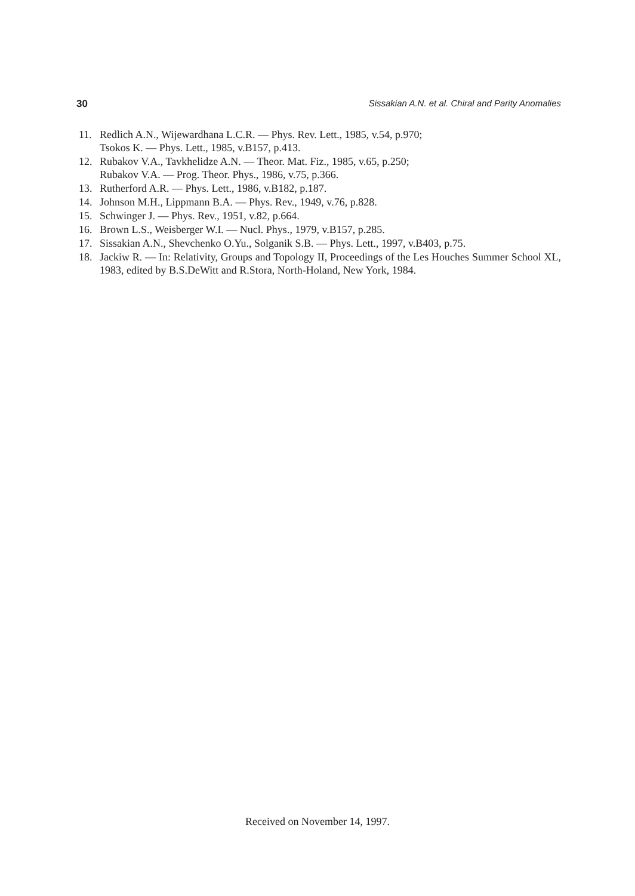30 Sissakian A.N. et al. Chiral and Parity Anomalies
11. Redlich A.N., Wijewardhana L.C.R. — Phys. Rev. Lett., 1985, v.54, p.970;
Tsokos K. — Phys. Lett., 1985, v.B157, p.413.
12. Rubakov V.A., Tavkhelidze A.N. — Theor. Mat. Fiz., 1985, v.65, p.250;
Rubakov V.A. — Prog. Theor. Phys., 1986, v.75, p.366.
13. Rutherford A.R. — Phys. Lett., 1986, v.B182, p.187.
14. Johnson M.H., Lippmann B.A. — Phys. Rev., 1949, v.76, p.828.
15. Schwinger J. — Phys. Rev., 1951, v.82, p.664.
16. Brown L.S., Weisberger W.I. — Nucl. Phys., 1979, v.B157, p.285.
17. Sissakian A.N., Shevchenko O.Yu., Solganik S.B. — Phys. Lett., 1997, v.B403, p.75.
18. Jackiw R. — In: Relativity, Groups and Topology II, Proceedings of the Les Houches Summer School XL, 1983, edited by B.S.DeWitt and R.Stora, North-Holand, New York, 1984.
Received on November 14, 1997.